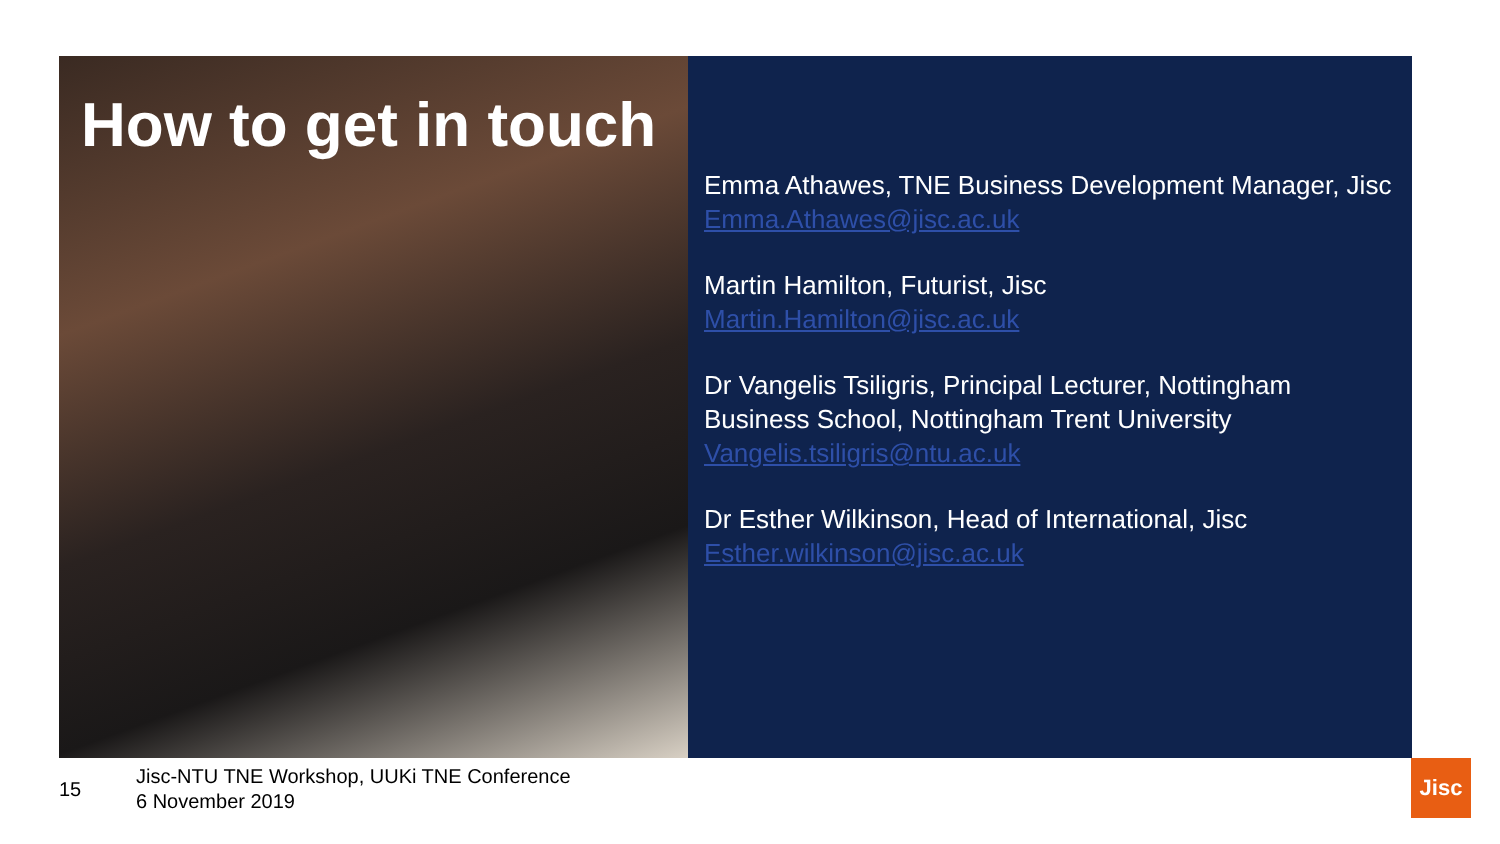How to get in touch
Emma Athawes, TNE Business Development Manager, Jisc
Emma.Athawes@jisc.ac.uk
Martin Hamilton, Futurist, Jisc
Martin.Hamilton@jisc.ac.uk
Dr Vangelis Tsiligris, Principal Lecturer, Nottingham Business School, Nottingham Trent University
Vangelis.tsiligris@ntu.ac.uk
Dr Esther Wilkinson, Head of International, Jisc
Esther.wilkinson@jisc.ac.uk
15
Jisc-NTU TNE Workshop, UUKi TNE Conference
6 November 2019
Jisc